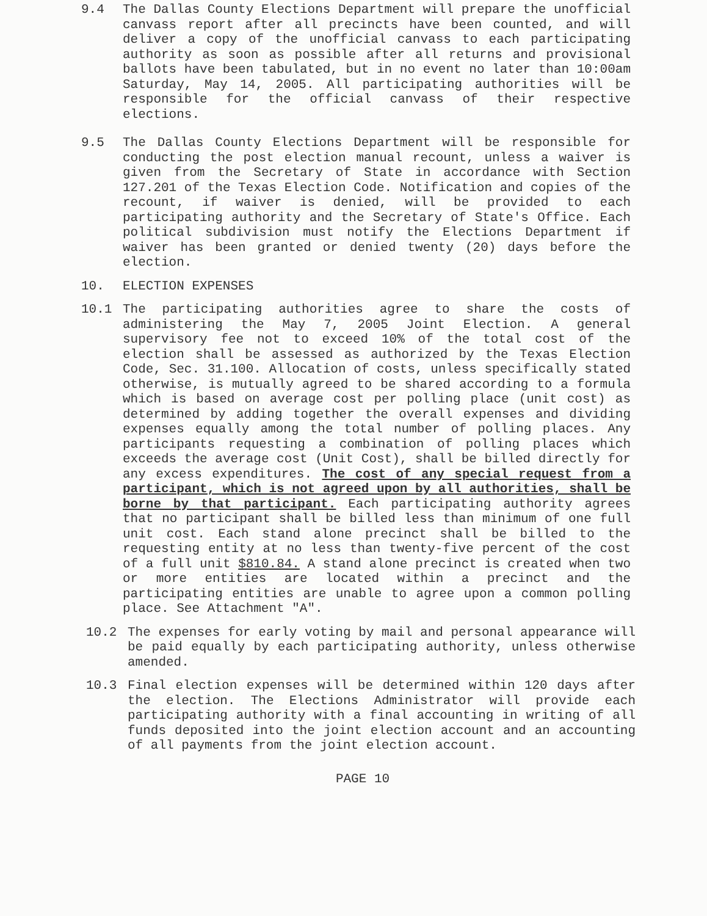9.4 The Dallas County Elections Department will prepare the unofficial canvass report after all precincts have been counted, and will deliver a copy of the unofficial canvass to each participating authority as soon as possible after all returns and provisional ballots have been tabulated, but in no event no later than 10:00am Saturday, May 14, 2005. All participating authorities will be responsible for the official canvass of their respective elections.
9.5 The Dallas County Elections Department will be responsible for conducting the post election manual recount, unless a waiver is given from the Secretary of State in accordance with Section 127.201 of the Texas Election Code. Notification and copies of the recount, if waiver is denied, will be provided to each participating authority and the Secretary of State's Office. Each political subdivision must notify the Elections Department if waiver has been granted or denied twenty (20) days before the election.
10. ELECTION EXPENSES
10.1 The participating authorities agree to share the costs of administering the May 7, 2005 Joint Election. A general supervisory fee not to exceed 10% of the total cost of the election shall be assessed as authorized by the Texas Election Code, Sec. 31.100. Allocation of costs, unless specifically stated otherwise, is mutually agreed to be shared according to a formula which is based on average cost per polling place (unit cost) as determined by adding together the overall expenses and dividing expenses equally among the total number of polling places. Any participants requesting a combination of polling places which exceeds the average cost (Unit Cost), shall be billed directly for any excess expenditures. The cost of any special request from a participant, which is not agreed upon by all authorities, shall be borne by that participant. Each participating authority agrees that no participant shall be billed less than minimum of one full unit cost. Each stand alone precinct shall be billed to the requesting entity at no less than twenty-five percent of the cost of a full unit $810.84. A stand alone precinct is created when two or more entities are located within a precinct and the participating entities are unable to agree upon a common polling place. See Attachment "A".
10.2 The expenses for early voting by mail and personal appearance will be paid equally by each participating authority, unless otherwise amended.
10.3 Final election expenses will be determined within 120 days after the election. The Elections Administrator will provide each participating authority with a final accounting in writing of all funds deposited into the joint election account and an accounting of all payments from the joint election account.
PAGE 10